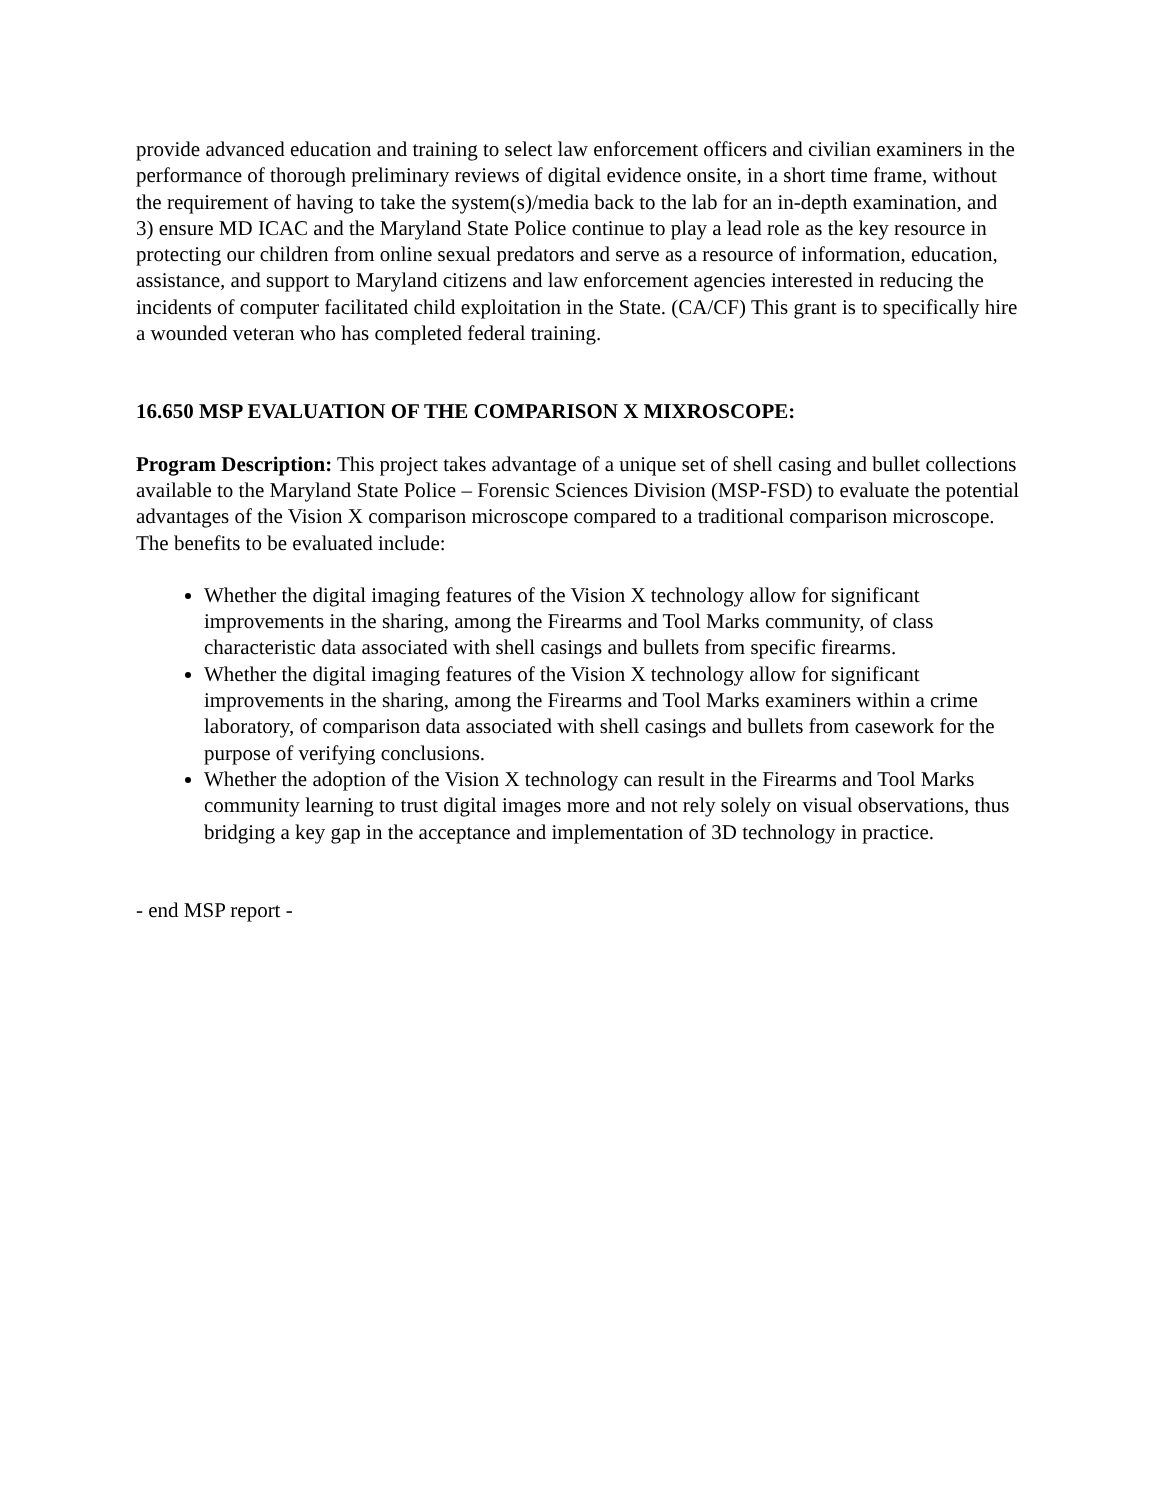provide advanced education and training to select law enforcement officers and civilian examiners in the performance of thorough preliminary reviews of digital evidence onsite, in a short time frame, without the requirement of having to take the system(s)/media back to the lab for an in-depth examination, and 3) ensure MD ICAC and the Maryland State Police continue to play a lead role as the key resource in protecting our children from online sexual predators and serve as a resource of information, education, assistance, and support to Maryland citizens and law enforcement agencies interested in reducing the incidents of computer facilitated child exploitation in the State. (CA/CF) This grant is to specifically hire a wounded veteran who has completed federal training.
16.650 MSP EVALUATION OF THE COMPARISON X MIXROSCOPE:
Program Description: This project takes advantage of a unique set of shell casing and bullet collections available to the Maryland State Police – Forensic Sciences Division (MSP-FSD) to evaluate the potential advantages of the Vision X comparison microscope compared to a traditional comparison microscope. The benefits to be evaluated include:
Whether the digital imaging features of the Vision X technology allow for significant improvements in the sharing, among the Firearms and Tool Marks community, of class characteristic data associated with shell casings and bullets from specific firearms.
Whether the digital imaging features of the Vision X technology allow for significant improvements in the sharing, among the Firearms and Tool Marks examiners within a crime laboratory, of comparison data associated with shell casings and bullets from casework for the purpose of verifying conclusions.
Whether the adoption of the Vision X technology can result in the Firearms and Tool Marks community learning to trust digital images more and not rely solely on visual observations, thus bridging a key gap in the acceptance and implementation of 3D technology in practice.
- end MSP report -